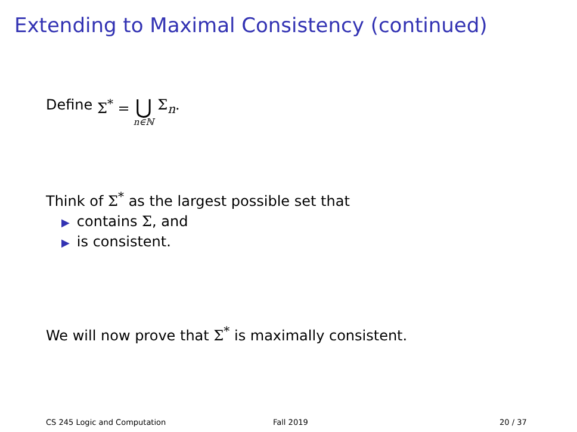Extending to Maximal Consistency (continued)
Define Σ<sup>*</sup> = ⋃ n∈ℕ Σ<sub>n</sub>.
Think of Σ<sup>*</sup> as the largest possible set that
▶ contains Σ, and
▶ is consistent.
We will now prove that Σ<sup>*</sup> is maximally consistent.
CS 245 Logic and Computation Fall 2019 20 / 37